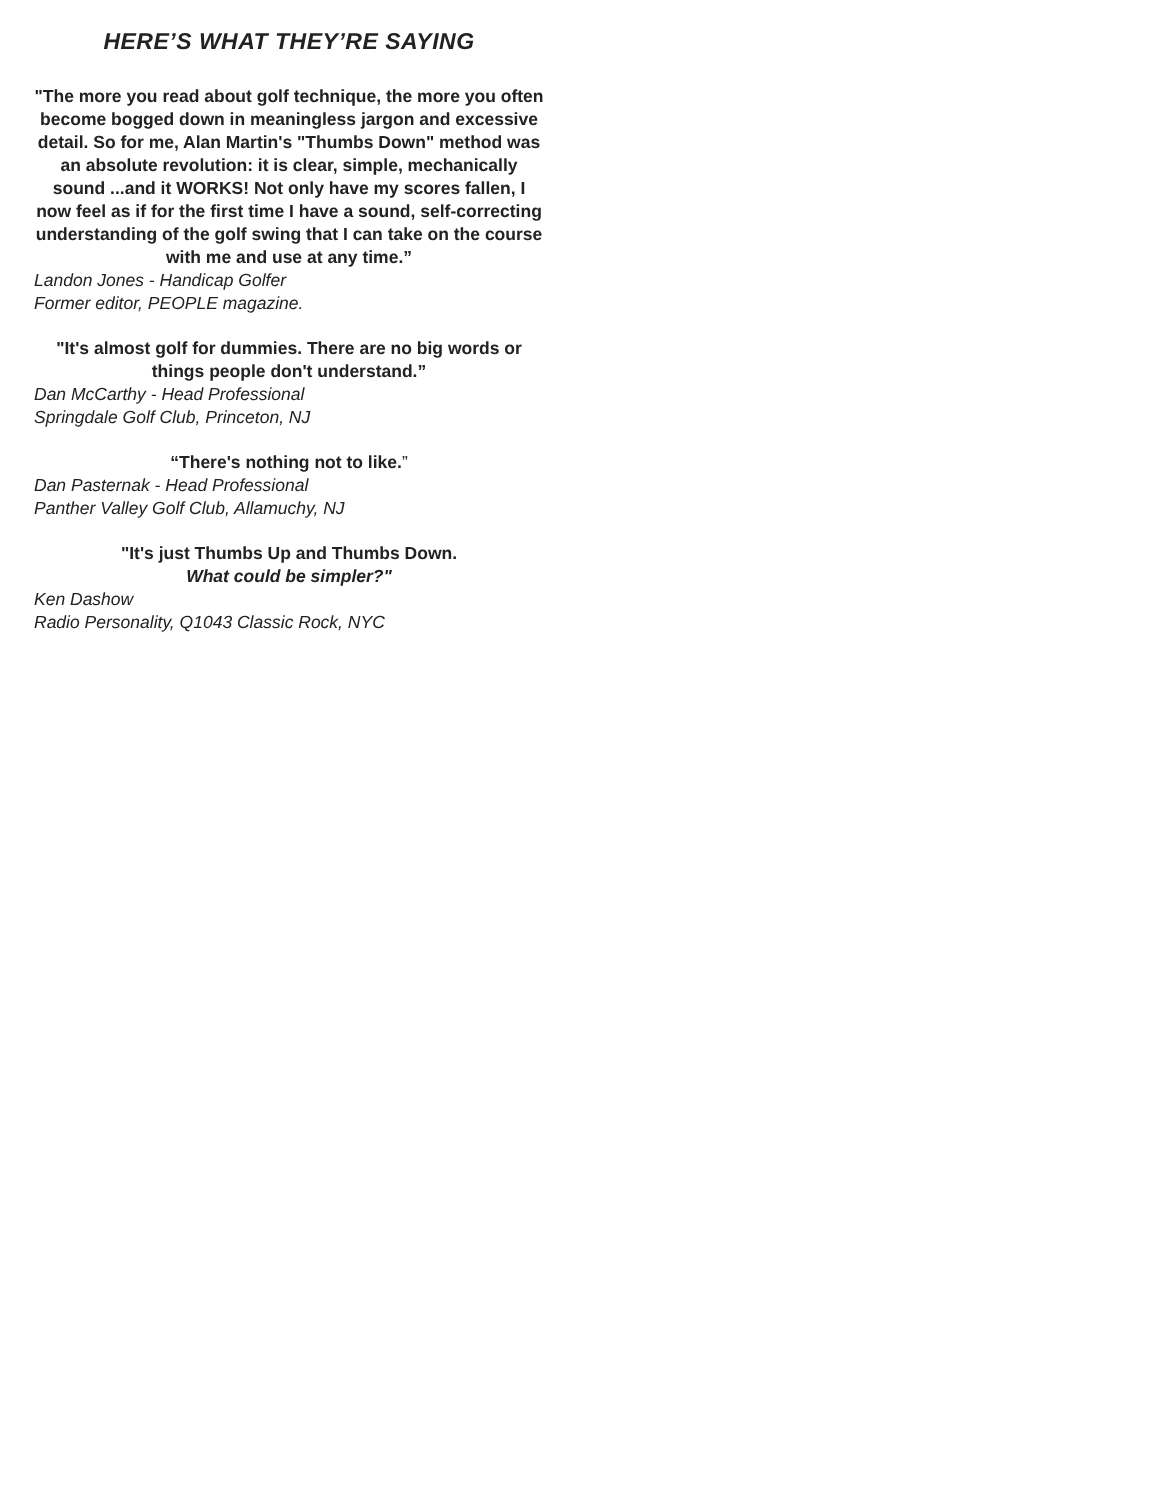HERE’S WHAT THEY’RE SAYING
"The more you read about golf technique, the more you often become bogged down in meaningless jargon and excessive detail. So for me, Alan Martin's "Thumbs Down" method was an absolute revolution: it is clear, simple, mechanically sound ...and it WORKS! Not only have my scores fallen, I now feel as if for the first time I have a sound, self-correcting understanding of the golf swing that I can take on the course with me and use at any time.”
Landon Jones - Handicap Golfer
Former editor, PEOPLE magazine.
"It's almost golf for dummies. There are no big words or things people don't understand.”
Dan McCarthy - Head Professional
Springdale Golf Club, Princeton, NJ
“There's nothing not to like.”
Dan Pasternak - Head Professional
Panther Valley Golf Club, Allamuchy, NJ
"It's just Thumbs Up and Thumbs Down.
What could be simpler?"
Ken Dashow
Radio Personality, Q1043 Classic Rock, NYC